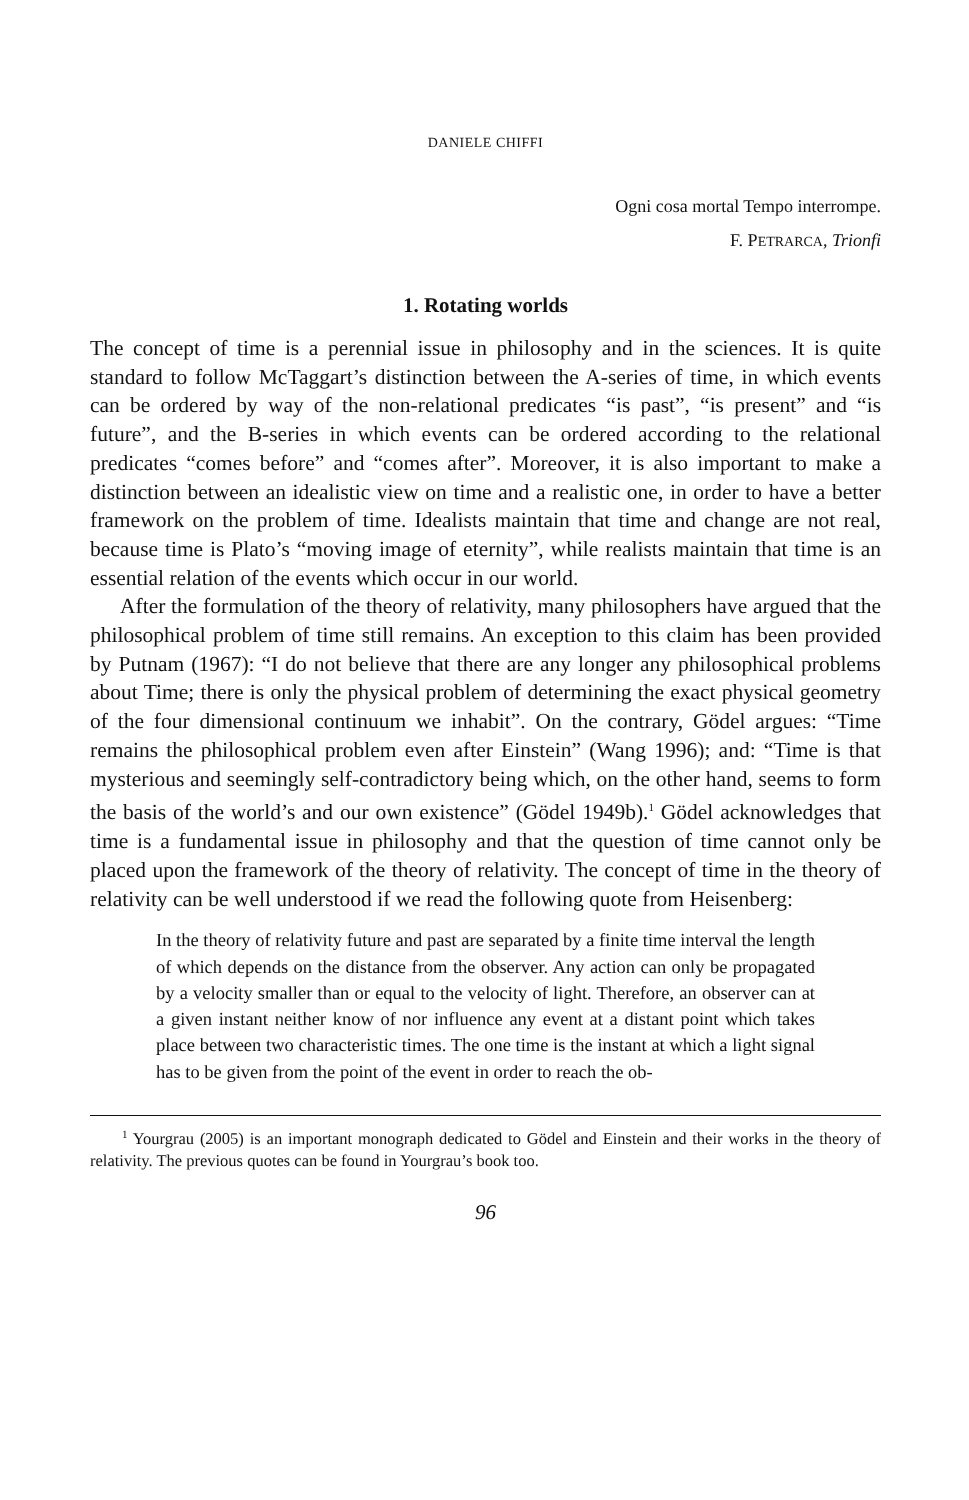DANIELE CHIFFI
Ogni cosa mortal Tempo interrompe.
F. PETRARCA, Trionfi
1. Rotating worlds
The concept of time is a perennial issue in philosophy and in the sciences. It is quite standard to follow McTaggart’s distinction between the A-series of time, in which events can be ordered by way of the non-relational predicates “is past”, “is present” and “is future”, and the B-series in which events can be ordered according to the relational predicates “comes before” and “comes after”. Moreover, it is also important to make a distinction between an idealistic view on time and a realistic one, in order to have a better framework on the problem of time. Idealists maintain that time and change are not real, because time is Plato’s “moving image of eternity”, while realists maintain that time is an essential relation of the events which occur in our world.
After the formulation of the theory of relativity, many philosophers have argued that the philosophical problem of time still remains. An exception to this claim has been provided by Putnam (1967): “I do not believe that there are any longer any philosophical problems about Time; there is only the physical problem of determining the exact physical geometry of the four dimensional continuum we inhabit”. On the contrary, Gödel argues: “Time remains the philosophical problem even after Einstein” (Wang 1996); and: “Time is that mysterious and seemingly self-contradictory being which, on the other hand, seems to form the basis of the world’s and our own existence” (Gödel 1949b).<sup>1</sup> Gödel acknowledges that time is a fundamental issue in philosophy and that the question of time cannot only be placed upon the framework of the theory of relativity. The concept of time in the theory of relativity can be well understood if we read the following quote from Heisenberg:
In the theory of relativity future and past are separated by a finite time interval the length of which depends on the distance from the observer. Any action can only be propagated by a velocity smaller than or equal to the velocity of light. Therefore, an observer can at a given instant neither know of nor influence any event at a distant point which takes place between two characteristic times. The one time is the instant at which a light signal has to be given from the point of the event in order to reach the ob-
<sup>1</sup> Yourgrau (2005) is an important monograph dedicated to Gödel and Einstein and their works in the theory of relativity. The previous quotes can be found in Yourgrau’s book too.
96